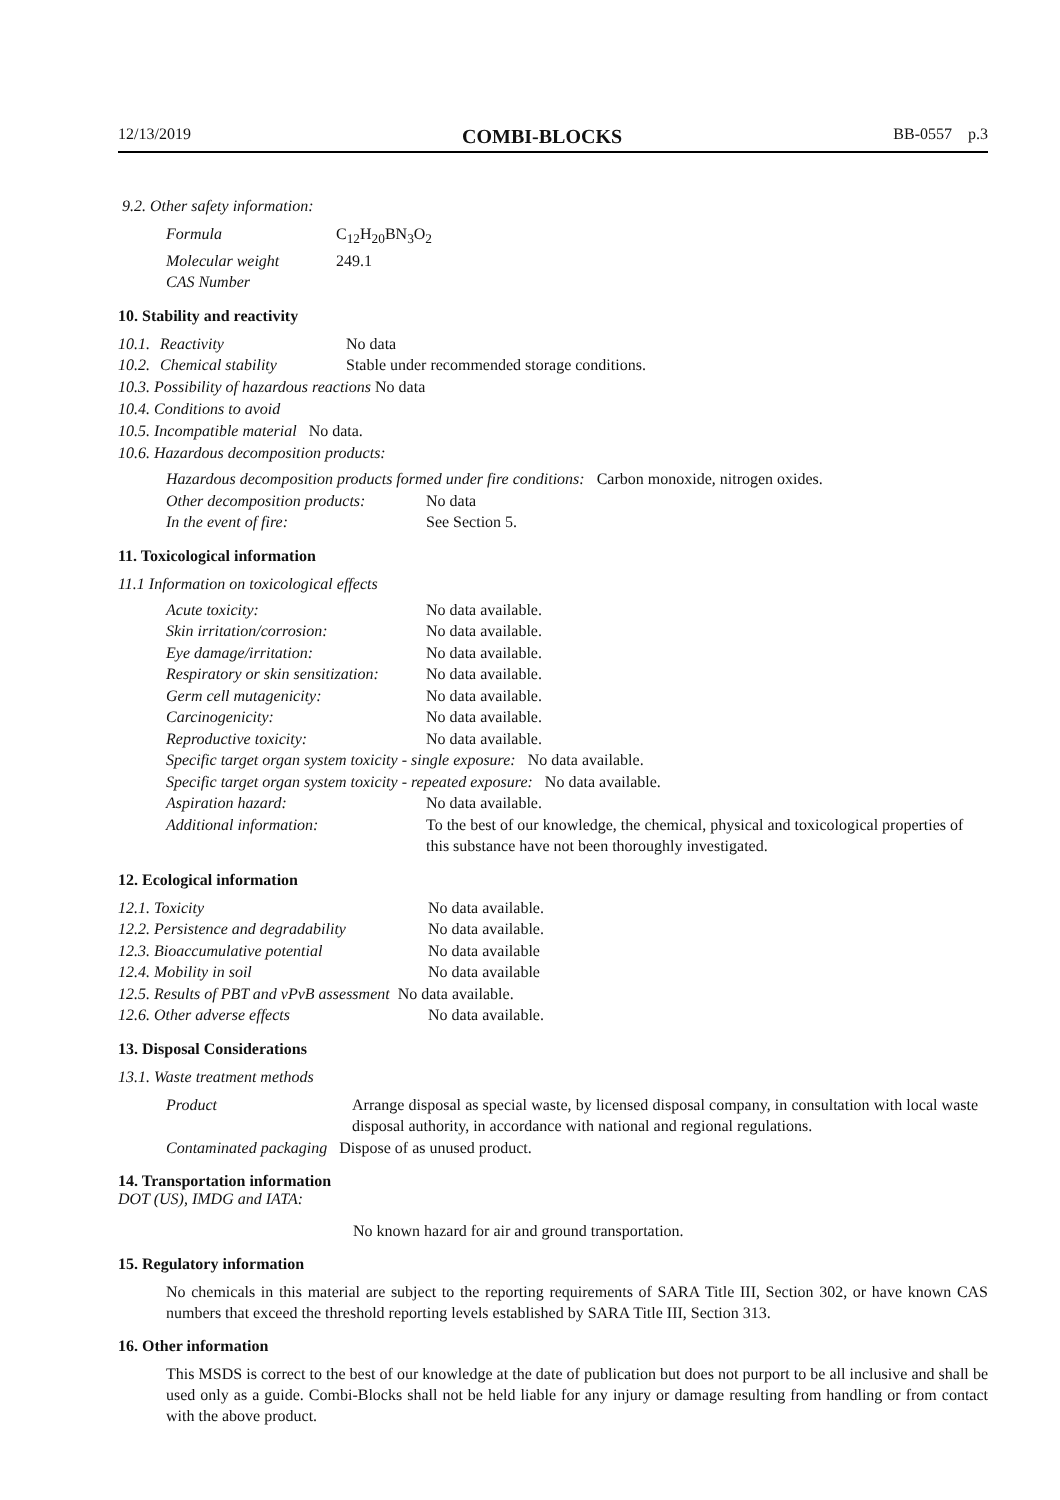12/13/2019 COMBI-BLOCKS BB-0557 p.3
9.2. Other safety information:
| Formula | C<sub>12</sub>H<sub>20</sub>BN<sub>3</sub>O<sub>2</sub> |
| Molecular weight | 249.1 |
| CAS Number | |
10. Stability and reactivity
| 10.1. | Reactivity | No data |
| 10.2. | Chemical stability | Stable under recommended storage conditions. |
10.3. Possibility of hazardous reactions No data
10.4. Conditions to avoid
10.5. Incompatible material No data.
10.6. Hazardous decomposition products:
Hazardous decomposition products formed under fire conditions: Carbon monoxide, nitrogen oxides.
| Other decomposition products: | No data |
| In the event of fire: | See Section 5. |
11. Toxicological information
11.1 Information on toxicological effects
| Acute toxicity: | No data available. |
| Skin irritation/corrosion: | No data available. |
| Eye damage/irritation: | No data available. |
| Respiratory or skin sensitization: | No data available. |
| Germ cell mutagenicity: | No data available. |
| Carcinogenicity: | No data available. |
| Reproductive toxicity: | No data available. |
| Specific target organ system toxicity - single exposure: No data available. | |
| Specific target organ system toxicity - repeated exposure: No data available. | |
| Aspiration hazard: | No data available. |
| Additional information: | To the best of our knowledge, the chemical, physical and toxicological properties of this substance have not been thoroughly investigated. |
12. Ecological information
| 12.1. Toxicity | No data available. |
| 12.2. Persistence and degradability | No data available. |
| 12.3. Bioaccumulative potential | No data available |
| 12.4. Mobility in soil | No data available |
| 12.5. Results of PBT and vPvB assessment No data available. | |
| 12.6. Other adverse effects | No data available. |
13. Disposal Considerations
13.1. Waste treatment methods
| Product | Arrange disposal as special waste, by licensed disposal company, in consultation with local waste disposal authority, in accordance with national and regional regulations. |
| Contaminated packaging Dispose of as unused product. | |
14. Transportation information
DOT (US), IMDG and IATA:
No known hazard for air and ground transportation.
15. Regulatory information
No chemicals in this material are subject to the reporting requirements of SARA Title III, Section 302, or have known CAS numbers that exceed the threshold reporting levels established by SARA Title III, Section 313.
16. Other information
This MSDS is correct to the best of our knowledge at the date of publication but does not purport to be all inclusive and shall be used only as a guide. Combi-Blocks shall not be held liable for any injury or damage resulting from handling or from contact with the above product.